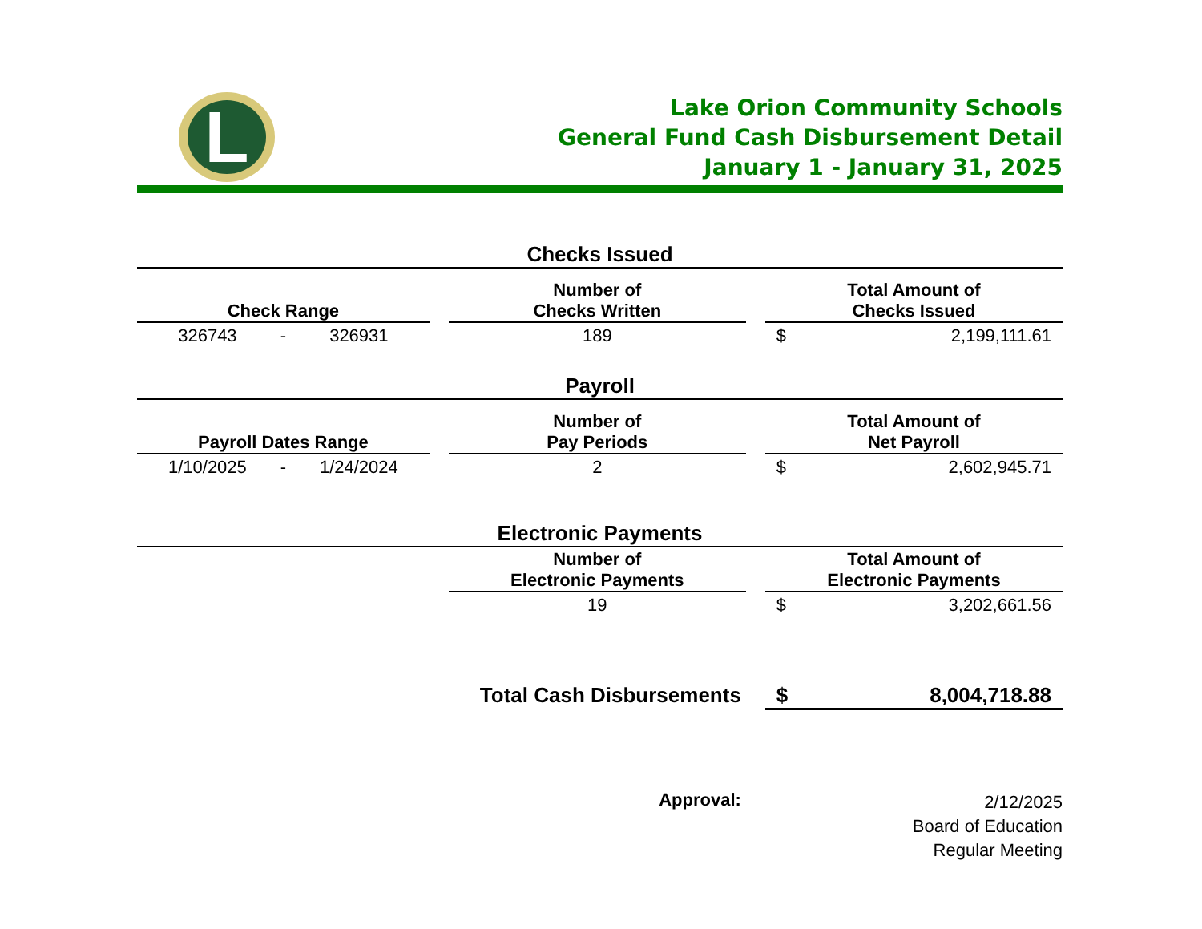L
Lake Orion Community Schools
General Fund Cash Disbursement Detail
January 1 - January 31, 2025
| Checks Issued | | | | | | |
| Check Range | | | | Number of Checks Written | | Total Amount of Checks Issued |
| 326743 | - | 326931 | | 189 | | $ 2,199,111.61 |
| Payroll | | | | | | |
| Payroll Dates Range | | | | Number of Pay Periods | | Total Amount of Net Payroll |
| 1/10/2025 | - | 1/24/2024 | | 2 | | $ 2,602,945.71 |
| Electronic Payments | | | | | | |
| | | | | Number of Electronic Payments | | Total Amount of Electronic Payments |
| | | | | 19 | | $ 3,202,661.56 |
| Total Cash Disbursements | | | | | | $ 8,004,718.88 |
| Approval: | | | | | | 2/12/2025 Board of Education Regular Meeting |